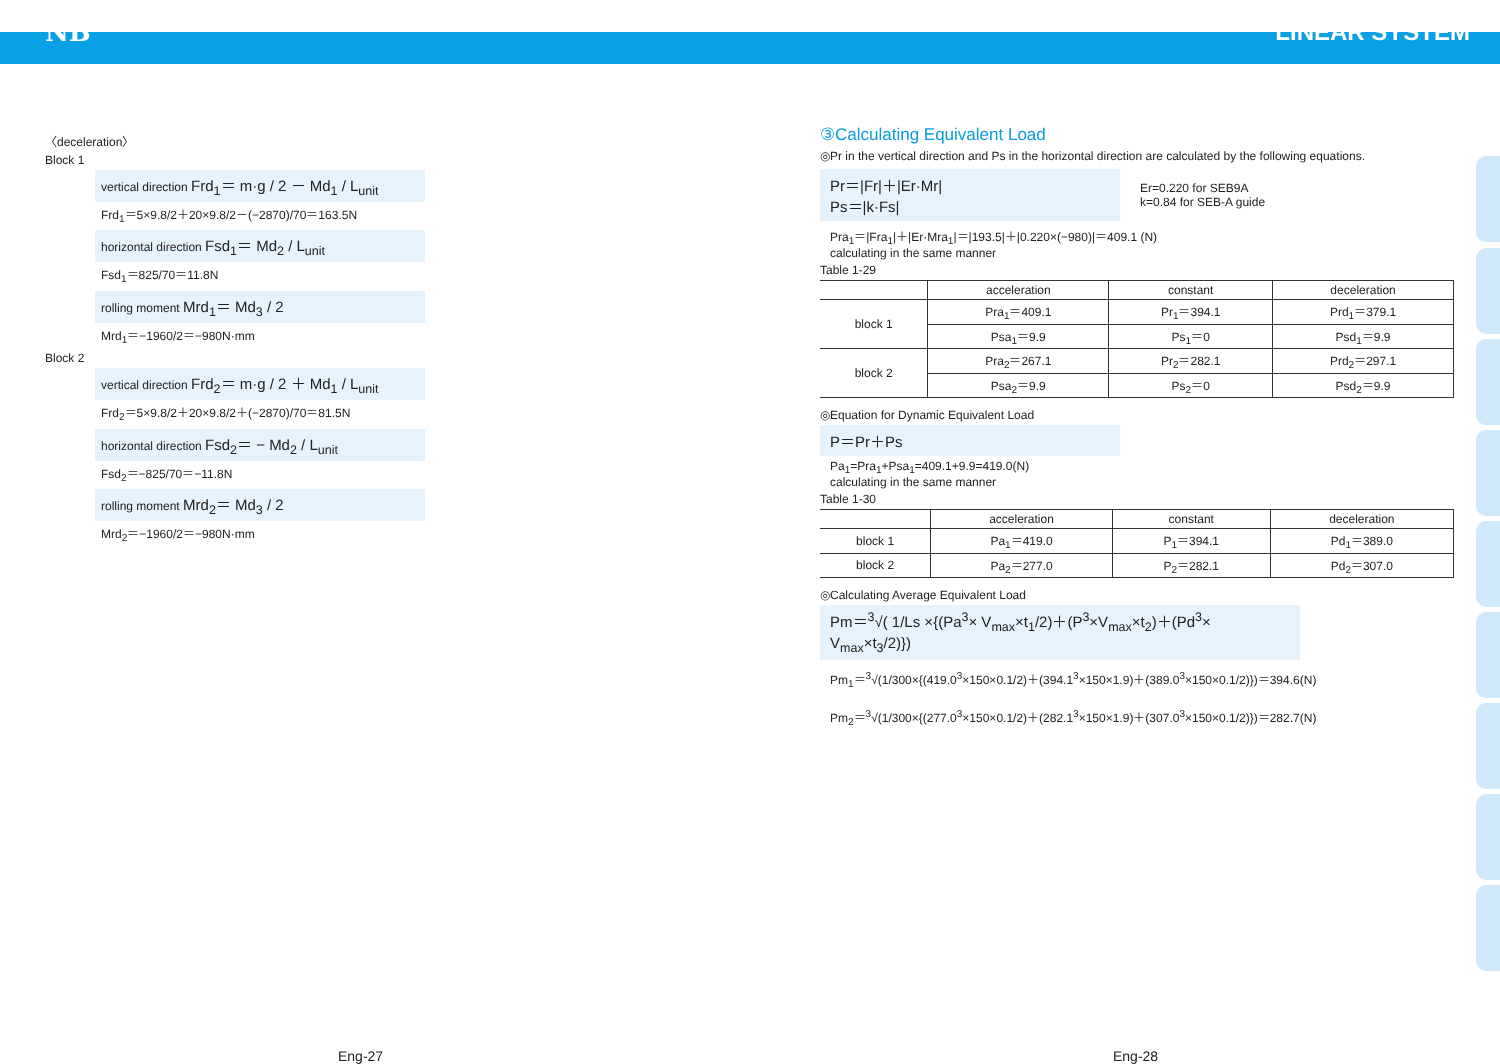NB LINEAR SYSTEM
〈deceleration〉
Block 1
vertical direction Frd<sub>1</sub>＝ m·g / 2 － Md<sub>1</sub> / L<sub>unit</sub>
Frd<sub>1</sub>＝5×9.8/2＋20×9.8/2－(−2870)/70＝163.5N
horizontal direction Fsd<sub>1</sub>＝ Md<sub>2</sub> / L<sub>unit</sub>
Fsd<sub>1</sub>＝825/70＝11.8N
rolling moment Mrd<sub>1</sub>＝ Md<sub>3</sub> / 2
Mrd<sub>1</sub>＝−1960/2＝−980N·mm
Block 2
vertical direction Frd<sub>2</sub>＝ m·g / 2 ＋ Md<sub>1</sub> / L<sub>unit</sub>
Frd<sub>2</sub>＝5×9.8/2＋20×9.8/2＋(−2870)/70＝81.5N
horizontal direction Fsd<sub>2</sub>＝ − Md<sub>2</sub> / L<sub>unit</sub>
Fsd<sub>2</sub>＝−825/70＝−11.8N
rolling moment Mrd<sub>2</sub>＝ Md<sub>3</sub> / 2
Mrd<sub>2</sub>＝−1960/2＝−980N·mm
③Calculating Equivalent Load
◎Pr in the vertical direction and Ps in the horizontal direction are calculated by the following equations.
Pr＝|Fr|＋|Er·Mr|
Ps＝|k·Fs|
Er=0.220 for SEB9A
k=0.84 for SEB-A guide
Pra<sub>1</sub>＝|Fra<sub>1</sub>|＋|Er·Mra<sub>1</sub>|＝|193.5|＋|0.220×(−980)|＝409.1 (N)
calculating in the same manner
Table 1-29
| | acceleration | constant | deceleration |
| --- | --- | --- | --- |
| block 1 | Pra<sub>1</sub>＝409.1 | Pr<sub>1</sub>＝394.1 | Prd<sub>1</sub>＝379.1 |
| | Psa<sub>1</sub>＝9.9 | Ps<sub>1</sub>＝0 | Psd<sub>1</sub>＝9.9 |
| block 2 | Pra<sub>2</sub>＝267.1 | Pr<sub>2</sub>＝282.1 | Prd<sub>2</sub>＝297.1 |
| | Psa<sub>2</sub>＝9.9 | Ps<sub>2</sub>＝0 | Psd<sub>2</sub>＝9.9 |
◎Equation for Dynamic Equivalent Load
P＝Pr＋Ps
Pa<sub>1</sub>=Pra<sub>1</sub>+Psa<sub>1</sub>=409.1+9.9=419.0(N)
calculating in the same manner
Table 1-30
| | acceleration | constant | deceleration |
| --- | --- | --- | --- |
| block 1 | Pa<sub>1</sub>＝419.0 | P<sub>1</sub>＝394.1 | Pd<sub>1</sub>＝389.0 |
| block 2 | Pa<sub>2</sub>＝277.0 | P<sub>2</sub>＝282.1 | Pd<sub>2</sub>＝307.0 |
◎Calculating Average Equivalent Load
Pm＝<sup>3</sup>√( 1/Ls ×{(Pa<sup>3</sup>× V<sub>max</sub>×t<sub>1</sub>/2)＋(P<sup>3</sup>×V<sub>max</sub>×t<sub>2</sub>)＋(Pd<sup>3</sup>× V<sub>max</sub>×t<sub>3</sub>/2)})
Pm<sub>1</sub>＝<sup>3</sup>√(1/300×{(419.0<sup>3</sup>×150×0.1/2)＋(394.1<sup>3</sup>×150×1.9)＋(389.0<sup>3</sup>×150×0.1/2)})＝394.6(N)
Pm<sub>2</sub>＝<sup>3</sup>√(1/300×{(277.0<sup>3</sup>×150×0.1/2)＋(282.1<sup>3</sup>×150×1.9)＋(307.0<sup>3</sup>×150×0.1/2)})＝282.7(N)
Eng-27 Eng-28